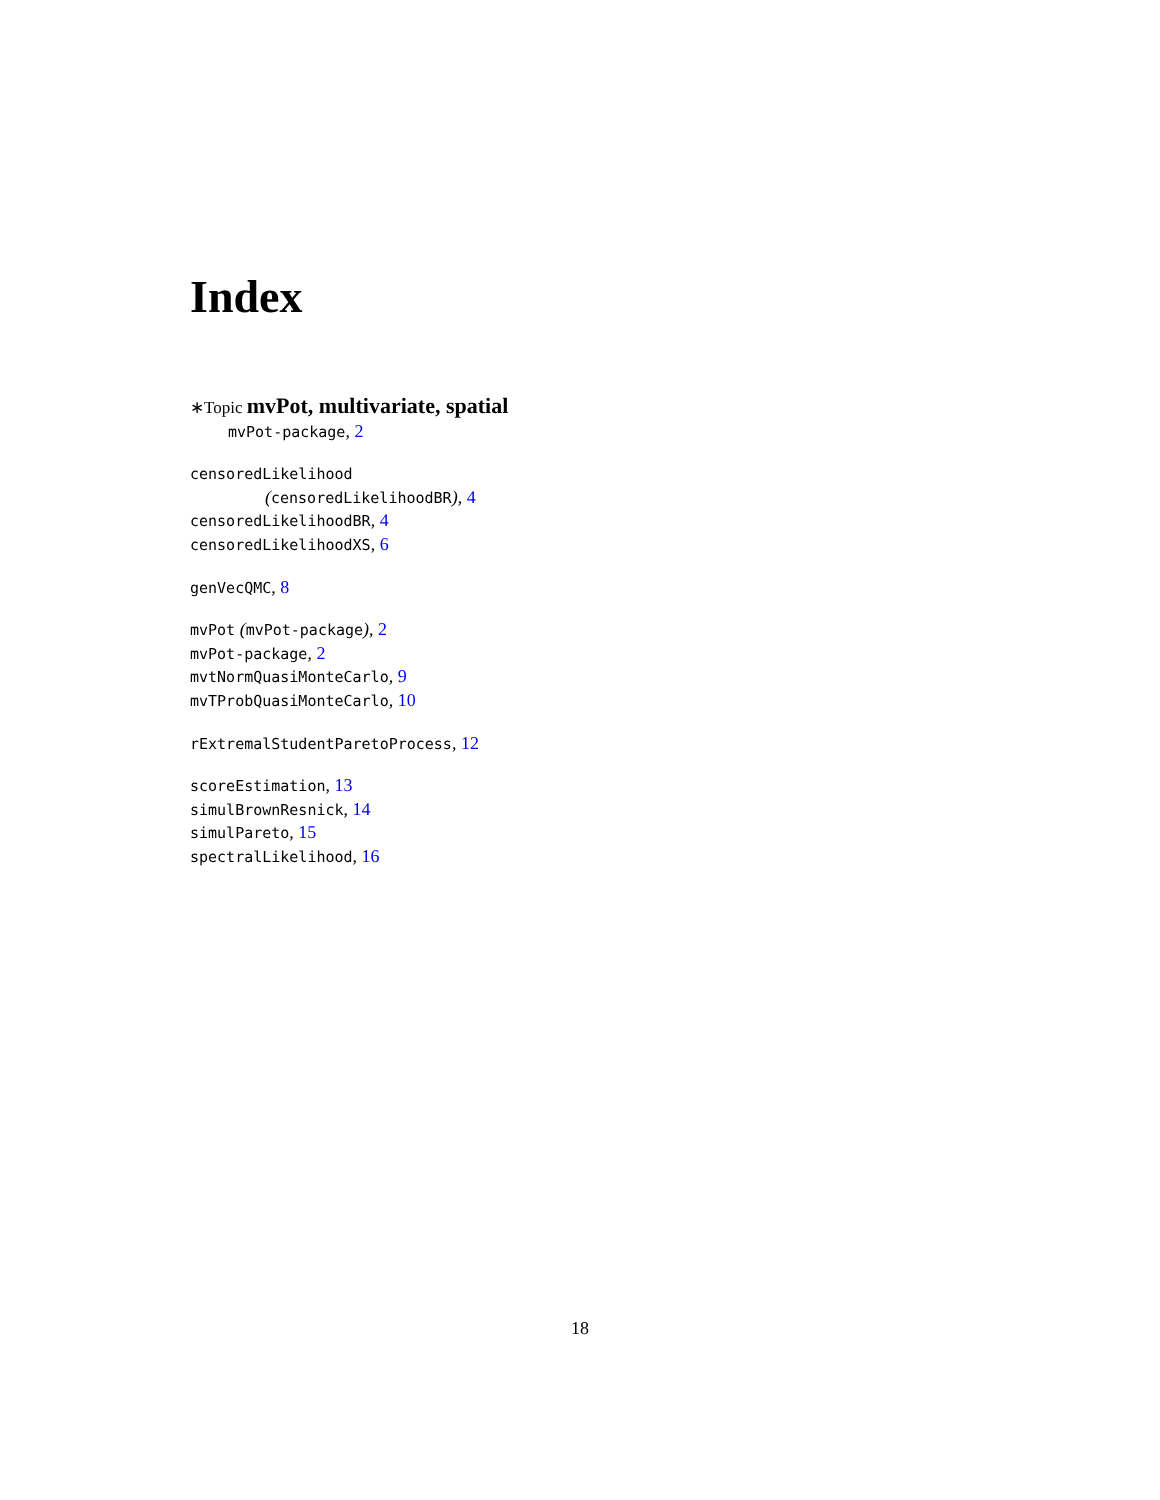Index
∗Topic mvPot, multivariate, spatial
mvPot-package, 2
censoredLikelihood
(censoredLikelihoodBR), 4
censoredLikelihoodBR, 4
censoredLikelihoodXS, 6
genVecQMC, 8
mvPot (mvPot-package), 2
mvPot-package, 2
mvtNormQuasiMonteCarlo, 9
mvTProbQuasiMonteCarlo, 10
rExtremalStudentParetoProcess, 12
scoreEstimation, 13
simulBrownResnick, 14
simulPareto, 15
spectralLikelihood, 16
18